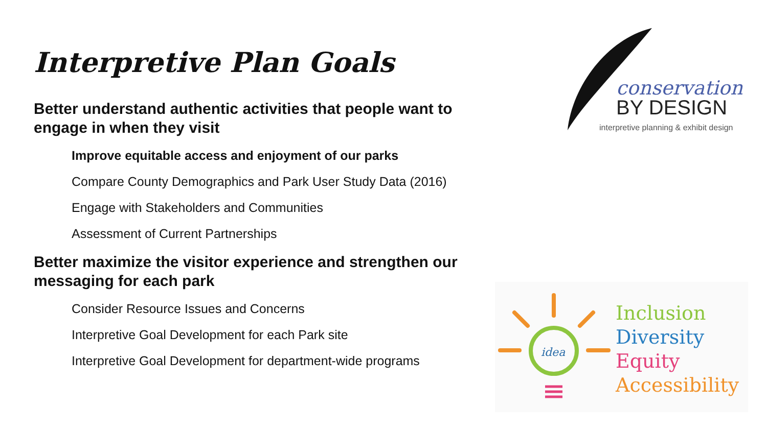Interpretive Plan Goals
Better understand authentic activities that people want to engage in when they visit
Improve equitable access and enjoyment of our parks
Compare County Demographics and Park User Study Data (2016)
Engage with Stakeholders and Communities
Assessment of Current Partnerships
Better maximize the visitor experience and strengthen our messaging for each park
Consider Resource Issues and Concerns
Interpretive Goal Development for each Park site
Interpretive Goal Development for department-wide programs
conservation
BY DESIGN
interpretive planning & exhibit design
idea
Inclusion
Diversity
Equity
Accessibility